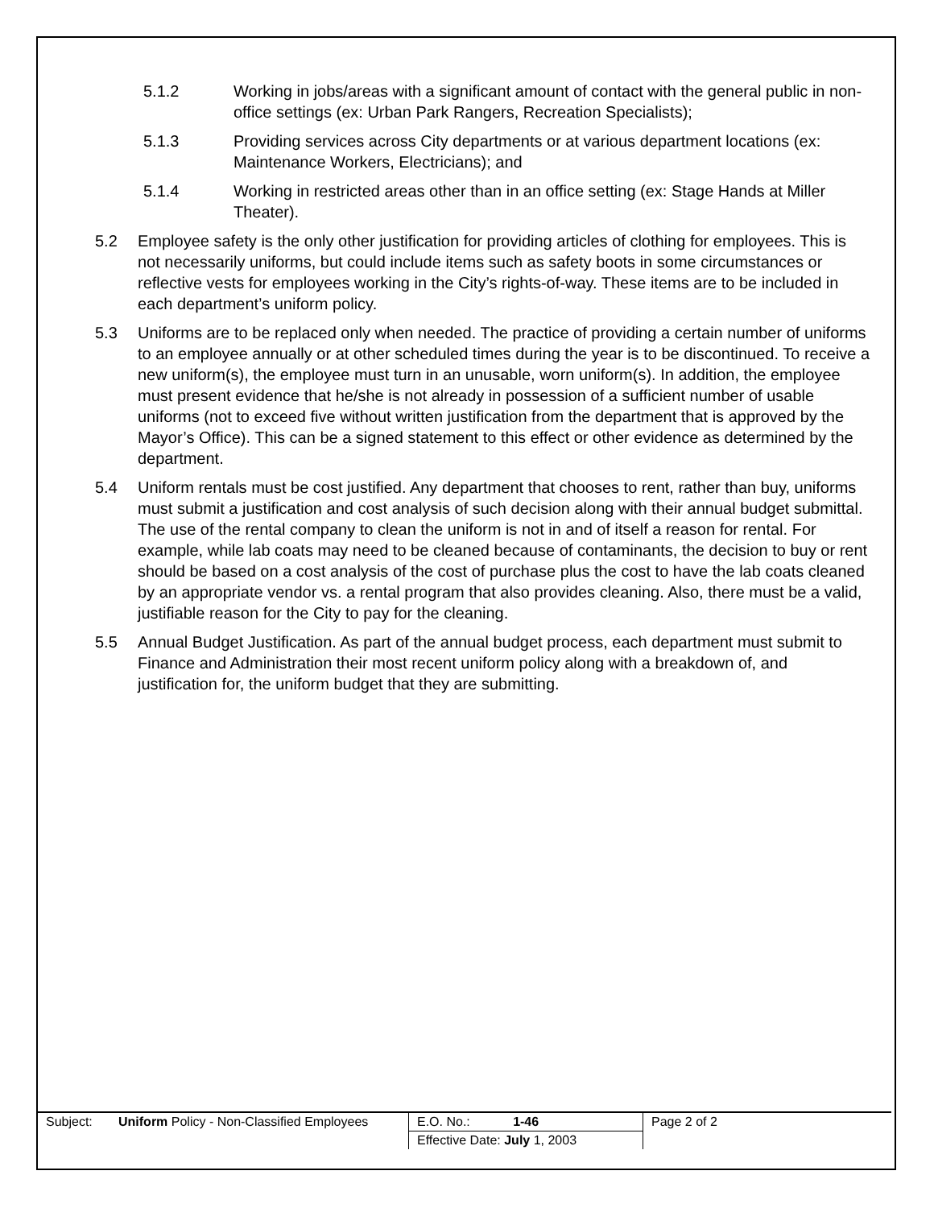5.1.2 Working in jobs/areas with a significant amount of contact with the general public in non-office settings (ex: Urban Park Rangers, Recreation Specialists);
5.1.3 Providing services across City departments or at various department locations (ex: Maintenance Workers, Electricians); and
5.1.4 Working in restricted areas other than in an office setting (ex: Stage Hands at Miller Theater).
5.2 Employee safety is the only other justification for providing articles of clothing for employees. This is not necessarily uniforms, but could include items such as safety boots in some circumstances or reflective vests for employees working in the City’s rights-of-way. These items are to be included in each department’s uniform policy.
5.3 Uniforms are to be replaced only when needed. The practice of providing a certain number of uniforms to an employee annually or at other scheduled times during the year is to be discontinued. To receive a new uniform(s), the employee must turn in an unusable, worn uniform(s). In addition, the employee must present evidence that he/she is not already in possession of a sufficient number of usable uniforms (not to exceed five without written justification from the department that is approved by the Mayor’s Office). This can be a signed statement to this effect or other evidence as determined by the department.
5.4 Uniform rentals must be cost justified. Any department that chooses to rent, rather than buy, uniforms must submit a justification and cost analysis of such decision along with their annual budget submittal. The use of the rental company to clean the uniform is not in and of itself a reason for rental. For example, while lab coats may need to be cleaned because of contaminants, the decision to buy or rent should be based on a cost analysis of the cost of purchase plus the cost to have the lab coats cleaned by an appropriate vendor vs. a rental program that also provides cleaning. Also, there must be a valid, justifiable reason for the City to pay for the cleaning.
5.5 Annual Budget Justification. As part of the annual budget process, each department must submit to Finance and Administration their most recent uniform policy along with a breakdown of, and justification for, the uniform budget that they are submitting.
| Subject: | Uniform Policy - Non-Classified Employees | E.O. No.: 1-46 | Page 2 of 2 |
| | | Effective Date: July 1, 2003 | |